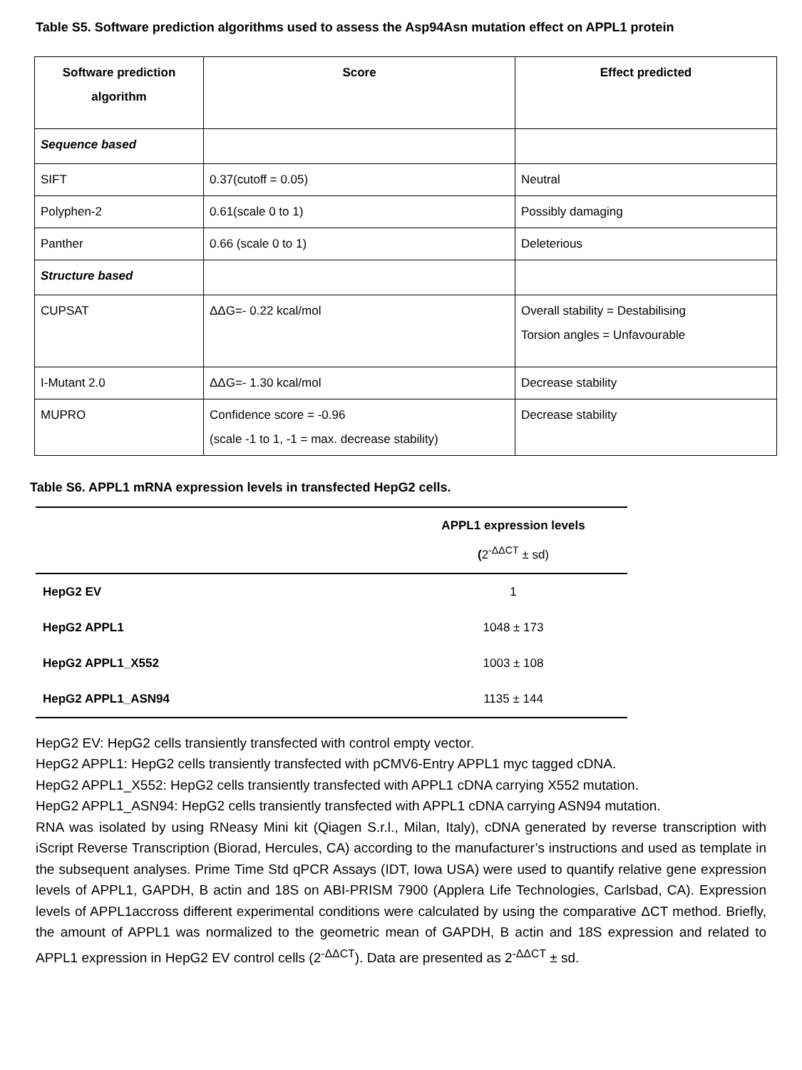Table S5. Software prediction algorithms used to assess the Asp94Asn mutation effect on APPL1 protein
| Software prediction algorithm | Score | Effect predicted |
| --- | --- | --- |
| Sequence based | | |
| SIFT | 0.37(cutoff = 0.05) | Neutral |
| Polyphen-2 | 0.61(scale 0 to 1) | Possibly damaging |
| Panther | 0.66 (scale 0 to 1) | Deleterious |
| Structure based | | |
| CUPSAT | ΔΔG=- 0.22 kcal/mol | Overall stability = Destabilising Torsion angles = Unfavourable |
| I-Mutant 2.0 | ΔΔG=- 1.30 kcal/mol | Decrease stability |
| MUPRO | Confidence score = -0.96 (scale -1 to 1, -1 = max. decrease stability) | Decrease stability |
Table S6. APPL1 mRNA expression levels in transfected HepG2 cells.
| | APPL1 expression levels ( 2<sup>-ΔΔCT</sup> ± sd) |
| --- | --- |
| HepG2 EV | 1 |
| HepG2 APPL1 | 1048 ± 173 |
| HepG2 APPL1_X552 | 1003 ± 108 |
| HepG2 APPL1_ASN94 | 1135 ± 144 |
HepG2 EV: HepG2 cells transiently transfected with control empty vector.
HepG2 APPL1: HepG2 cells transiently transfected with pCMV6-Entry APPL1 myc tagged cDNA.
HepG2 APPL1_X552: HepG2 cells transiently transfected with APPL1 cDNA carrying X552 mutation.
HepG2 APPL1_ASN94: HepG2 cells transiently transfected with APPL1 cDNA carrying ASN94 mutation.
RNA was isolated by using RNeasy Mini kit (Qiagen S.r.l., Milan, Italy), cDNA generated by reverse transcription with iScript Reverse Transcription (Biorad, Hercules, CA) according to the manufacturer’s instructions and used as template in the subsequent analyses. Prime Time Std qPCR Assays (IDT, Iowa USA) were used to quantify relative gene expression levels of APPL1, GAPDH, B actin and 18S on ABI-PRISM 7900 (Applera Life Technologies, Carlsbad, CA). Expression levels of APPL1accross different experimental conditions were calculated by using the comparative ΔCT method. Briefly, the amount of APPL1 was normalized to the geometric mean of GAPDH, B actin and 18S expression and related to APPL1 expression in HepG2 EV control cells (2<sup>-ΔΔCT</sup>). Data are presented as 2<sup>-ΔΔCT</sup> ± sd.